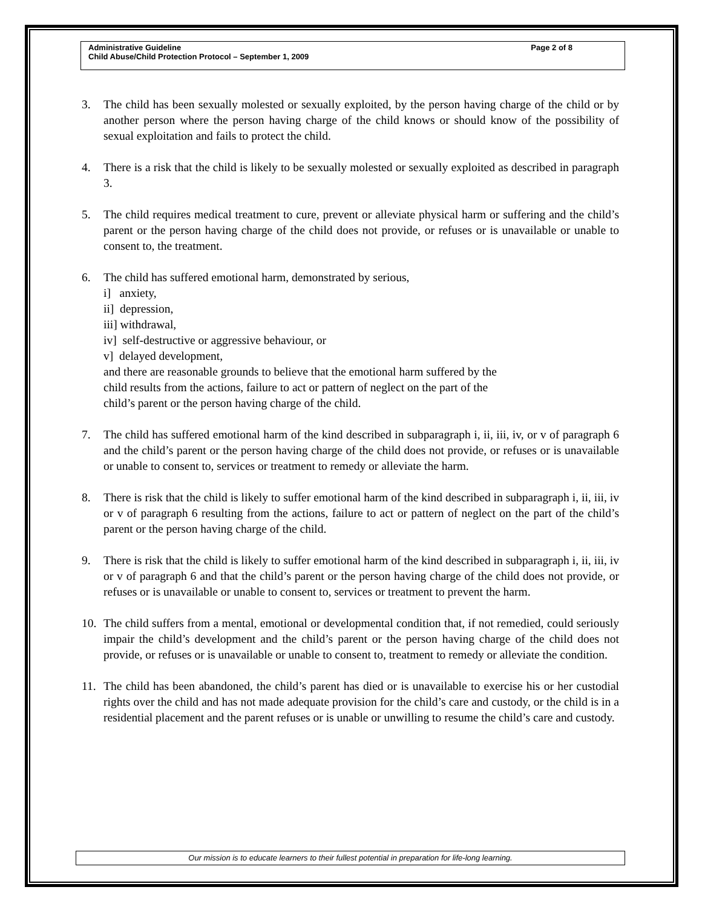Page 2 of 8 Administrative Guideline
Child Abuse/Child Protection Protocol – September 1, 2009
3. The child has been sexually molested or sexually exploited, by the person having charge of the child or by another person where the person having charge of the child knows or should know of the possibility of sexual exploitation and fails to protect the child.
4. There is a risk that the child is likely to be sexually molested or sexually exploited as described in paragraph 3.
5. The child requires medical treatment to cure, prevent or alleviate physical harm or suffering and the child’s parent or the person having charge of the child does not provide, or refuses or is unavailable or unable to consent to, the treatment.
6. The child has suffered emotional harm, demonstrated by serious,
i] anxiety,
ii] depression,
iii] withdrawal,
iv] self-destructive or aggressive behaviour, or
v] delayed development,
and there are reasonable grounds to believe that the emotional harm suffered by the
child results from the actions, failure to act or pattern of neglect on the part of the
child’s parent or the person having charge of the child.
7. The child has suffered emotional harm of the kind described in subparagraph i, ii, iii, iv, or v of paragraph 6 and the child’s parent or the person having charge of the child does not provide, or refuses or is unavailable or unable to consent to, services or treatment to remedy or alleviate the harm.
8. There is risk that the child is likely to suffer emotional harm of the kind described in subparagraph i, ii, iii, iv or v of paragraph 6 resulting from the actions, failure to act or pattern of neglect on the part of the child’s parent or the person having charge of the child.
9. There is risk that the child is likely to suffer emotional harm of the kind described in subparagraph i, ii, iii, iv or v of paragraph 6 and that the child’s parent or the person having charge of the child does not provide, or refuses or is unavailable or unable to consent to, services or treatment to prevent the harm.
10. The child suffers from a mental, emotional or developmental condition that, if not remedied, could seriously impair the child’s development and the child’s parent or the person having charge of the child does not provide, or refuses or is unavailable or unable to consent to, treatment to remedy or alleviate the condition.
11. The child has been abandoned, the child’s parent has died or is unavailable to exercise his or her custodial rights over the child and has not made adequate provision for the child’s care and custody, or the child is in a residential placement and the parent refuses or is unable or unwilling to resume the child’s care and custody.
Our mission is to educate learners to their fullest potential in preparation for life-long learning.